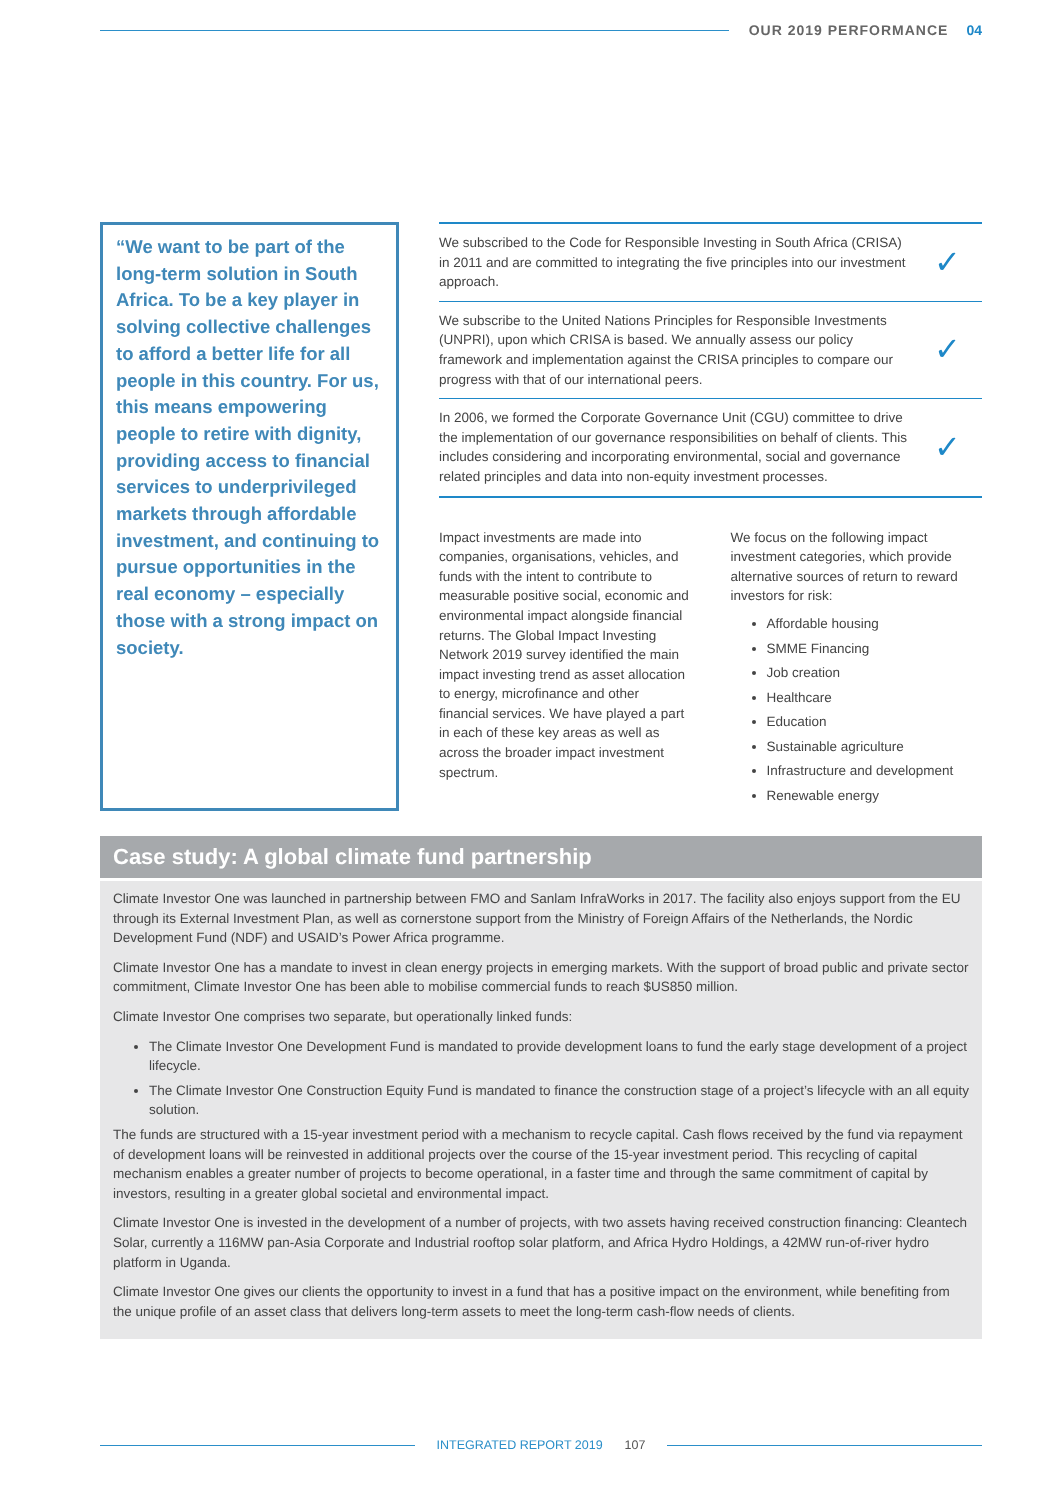OUR 2019 PERFORMANCE 04
“We want to be part of the long-term solution in South Africa. To be a key player in solving collective challenges to afford a better life for all people in this country. For us, this means empowering people to retire with dignity, providing access to financial services to underprivileged markets through affordable investment, and continuing to pursue opportunities in the real economy – especially those with a strong impact on society.
We subscribed to the Code for Responsible Investing in South Africa (CRISA) in 2011 and are committed to integrating the five principles into our investment approach.
✓
We subscribe to the United Nations Principles for Responsible Investments (UNPRI), upon which CRISA is based. We annually assess our policy framework and implementation against the CRISA principles to compare our progress with that of our international peers.
✓
In 2006, we formed the Corporate Governance Unit (CGU) committee to drive the implementation of our governance responsibilities on behalf of clients. This includes considering and incorporating environmental, social and governance related principles and data into non-equity investment processes.
✓
Impact investments are made into companies, organisations, vehicles, and funds with the intent to contribute to measurable positive social, economic and environmental impact alongside financial returns. The Global Impact Investing Network 2019 survey identified the main impact investing trend as asset allocation to energy, microfinance and other financial services. We have played a part in each of these key areas as well as across the broader impact investment spectrum.
We focus on the following impact investment categories, which provide alternative sources of return to reward investors for risk:
Affordable housing
SMME Financing
Job creation
Healthcare
Education
Sustainable agriculture
Infrastructure and development
Renewable energy
Case study: A global climate fund partnership
Climate Investor One was launched in partnership between FMO and Sanlam InfraWorks in 2017. The facility also enjoys support from the EU through its External Investment Plan, as well as cornerstone support from the Ministry of Foreign Affairs of the Netherlands, the Nordic Development Fund (NDF) and USAID’s Power Africa programme.
Climate Investor One has a mandate to invest in clean energy projects in emerging markets. With the support of broad public and private sector commitment, Climate Investor One has been able to mobilise commercial funds to reach $US850 million.
Climate Investor One comprises two separate, but operationally linked funds:
The Climate Investor One Development Fund is mandated to provide development loans to fund the early stage development of a project lifecycle.
The Climate Investor One Construction Equity Fund is mandated to finance the construction stage of a project’s lifecycle with an all equity solution.
The funds are structured with a 15-year investment period with a mechanism to recycle capital. Cash flows received by the fund via repayment of development loans will be reinvested in additional projects over the course of the 15-year investment period. This recycling of capital mechanism enables a greater number of projects to become operational, in a faster time and through the same commitment of capital by investors, resulting in a greater global societal and environmental impact.
Climate Investor One is invested in the development of a number of projects, with two assets having received construction financing: Cleantech Solar, currently a 116MW pan-Asia Corporate and Industrial rooftop solar platform, and Africa Hydro Holdings, a 42MW run-of-river hydro platform in Uganda.
Climate Investor One gives our clients the opportunity to invest in a fund that has a positive impact on the environment, while benefiting from the unique profile of an asset class that delivers long-term assets to meet the long-term cash-flow needs of clients.
INTEGRATED REPORT 2019 107